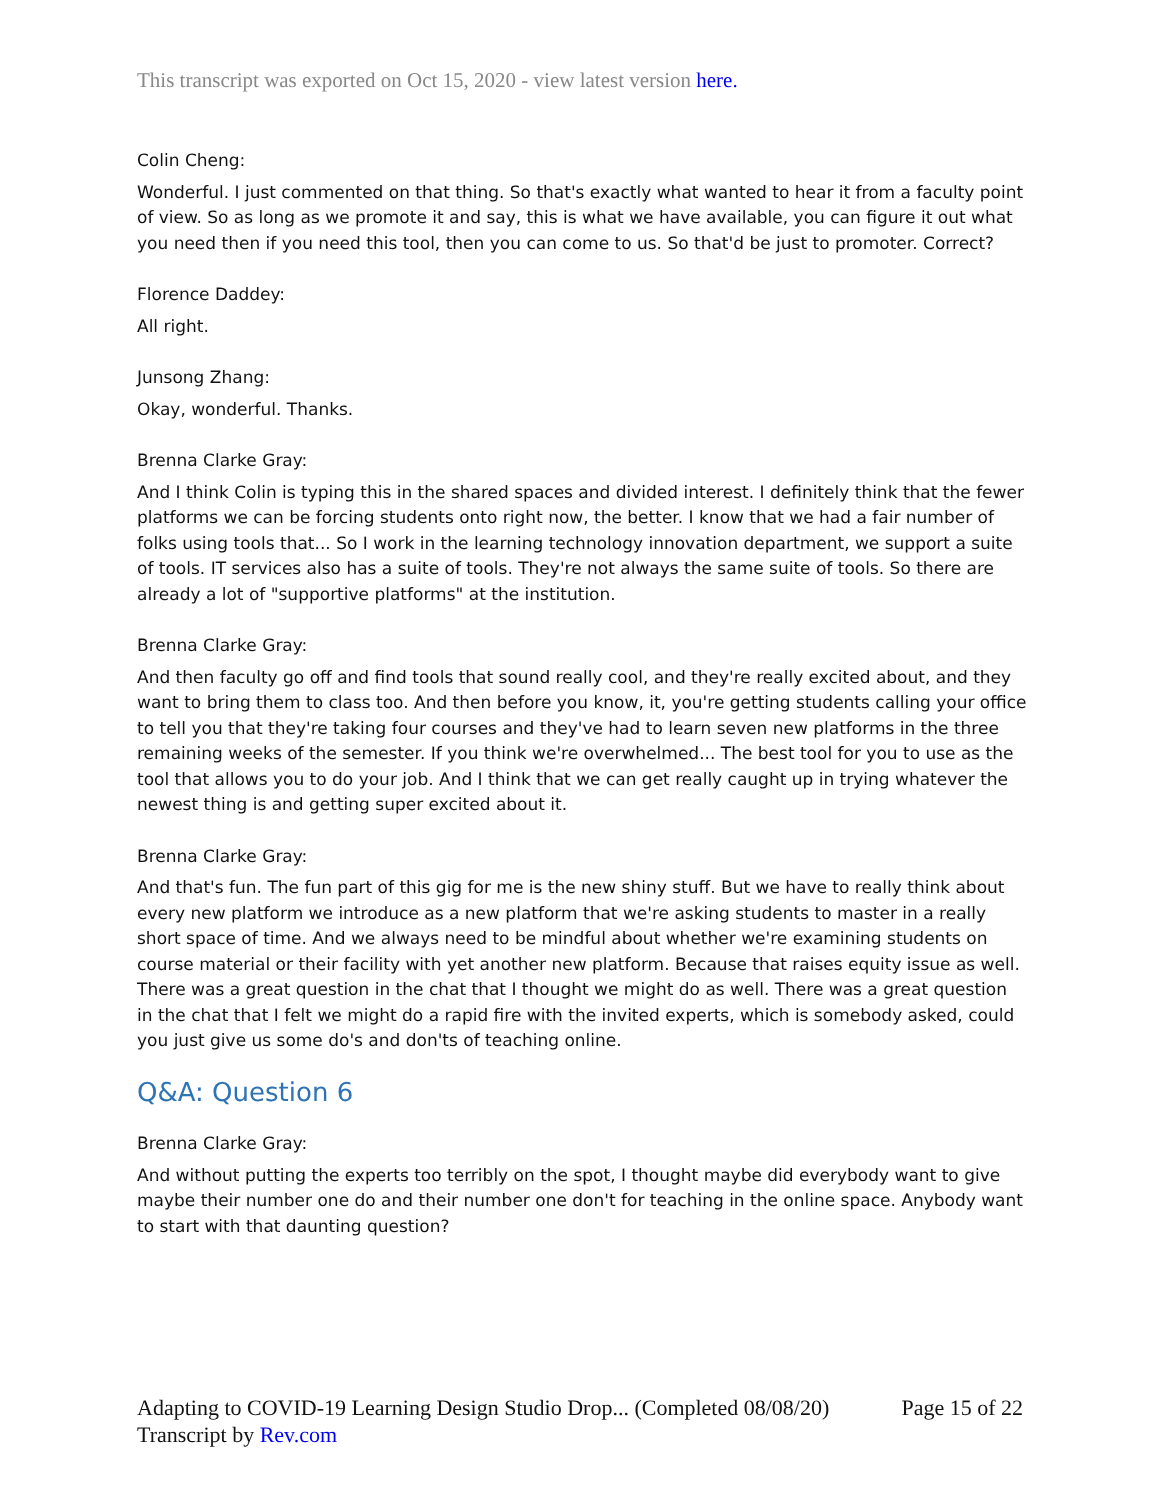This transcript was exported on Oct 15, 2020 - view latest version here.
Colin Cheng:
Wonderful. I just commented on that thing. So that's exactly what wanted to hear it from a faculty point of view. So as long as we promote it and say, this is what we have available, you can figure it out what you need then if you need this tool, then you can come to us. So that'd be just to promoter. Correct?
Florence Daddey:
All right.
Junsong Zhang:
Okay, wonderful. Thanks.
Brenna Clarke Gray:
And I think Colin is typing this in the shared spaces and divided interest. I definitely think that the fewer platforms we can be forcing students onto right now, the better. I know that we had a fair number of folks using tools that... So I work in the learning technology innovation department, we support a suite of tools. IT services also has a suite of tools. They're not always the same suite of tools. So there are already a lot of "supportive platforms" at the institution.
Brenna Clarke Gray:
And then faculty go off and find tools that sound really cool, and they're really excited about, and they want to bring them to class too. And then before you know, it, you're getting students calling your office to tell you that they're taking four courses and they've had to learn seven new platforms in the three remaining weeks of the semester. If you think we're overwhelmed... The best tool for you to use as the tool that allows you to do your job. And I think that we can get really caught up in trying whatever the newest thing is and getting super excited about it.
Brenna Clarke Gray:
And that's fun. The fun part of this gig for me is the new shiny stuff. But we have to really think about every new platform we introduce as a new platform that we're asking students to master in a really short space of time. And we always need to be mindful about whether we're examining students on course material or their facility with yet another new platform. Because that raises equity issue as well. There was a great question in the chat that I thought we might do as well. There was a great question in the chat that I felt we might do a rapid fire with the invited experts, which is somebody asked, could you just give us some do's and don'ts of teaching online.
Q&A: Question 6
Brenna Clarke Gray:
And without putting the experts too terribly on the spot, I thought maybe did everybody want to give maybe their number one do and their number one don't for teaching in the online space. Anybody want to start with that daunting question?
Adapting to COVID-19 Learning Design Studio Drop... (Completed 08/08/20) Page 15 of 22
Transcript by Rev.com